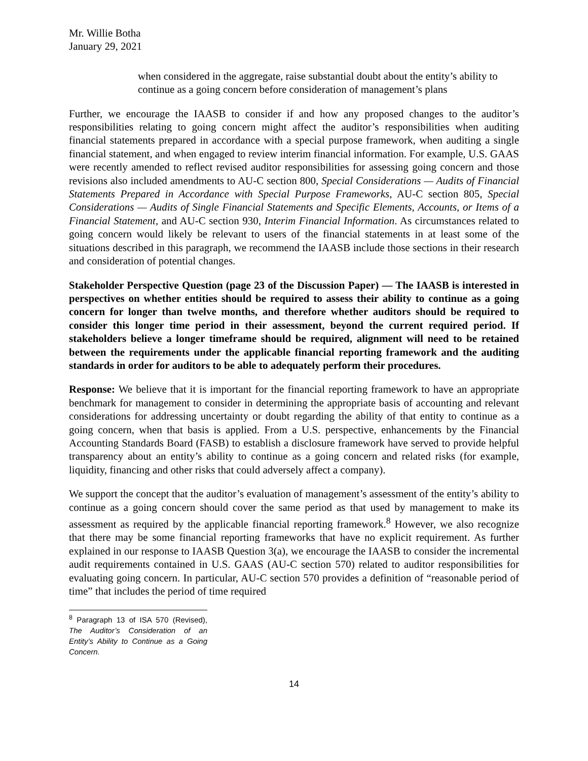Mr. Willie Botha
January 29, 2021
when considered in the aggregate, raise substantial doubt about the entity’s ability to continue as a going concern before consideration of management’s plans
Further, we encourage the IAASB to consider if and how any proposed changes to the auditor’s responsibilities relating to going concern might affect the auditor’s responsibilities when auditing financial statements prepared in accordance with a special purpose framework, when auditing a single financial statement, and when engaged to review interim financial information. For example, U.S. GAAS were recently amended to reflect revised auditor responsibilities for assessing going concern and those revisions also included amendments to AU-C section 800, Special Considerations — Audits of Financial Statements Prepared in Accordance with Special Purpose Frameworks, AU-C section 805, Special Considerations — Audits of Single Financial Statements and Specific Elements, Accounts, or Items of a Financial Statement, and AU-C section 930, Interim Financial Information. As circumstances related to going concern would likely be relevant to users of the financial statements in at least some of the situations described in this paragraph, we recommend the IAASB include those sections in their research and consideration of potential changes.
Stakeholder Perspective Question (page 23 of the Discussion Paper) — The IAASB is interested in perspectives on whether entities should be required to assess their ability to continue as a going concern for longer than twelve months, and therefore whether auditors should be required to consider this longer time period in their assessment, beyond the current required period. If stakeholders believe a longer timeframe should be required, alignment will need to be retained between the requirements under the applicable financial reporting framework and the auditing standards in order for auditors to be able to adequately perform their procedures.
Response: We believe that it is important for the financial reporting framework to have an appropriate benchmark for management to consider in determining the appropriate basis of accounting and relevant considerations for addressing uncertainty or doubt regarding the ability of that entity to continue as a going concern, when that basis is applied. From a U.S. perspective, enhancements by the Financial Accounting Standards Board (FASB) to establish a disclosure framework have served to provide helpful transparency about an entity’s ability to continue as a going concern and related risks (for example, liquidity, financing and other risks that could adversely affect a company).
We support the concept that the auditor’s evaluation of management’s assessment of the entity’s ability to continue as a going concern should cover the same period as that used by management to make its assessment as required by the applicable financial reporting framework.<sup>8</sup> However, we also recognize that there may be some financial reporting frameworks that have no explicit requirement. As further explained in our response to IAASB Question 3(a), we encourage the IAASB to consider the incremental audit requirements contained in U.S. GAAS (AU-C section 570) related to auditor responsibilities for evaluating going concern. In particular, AU-C section 570 provides a definition of “reasonable period of time” that includes the period of time required
<sup>8</sup> Paragraph 13 of ISA 570 (Revised), The Auditor’s Consideration of an Entity’s Ability to Continue as a Going Concern.
14